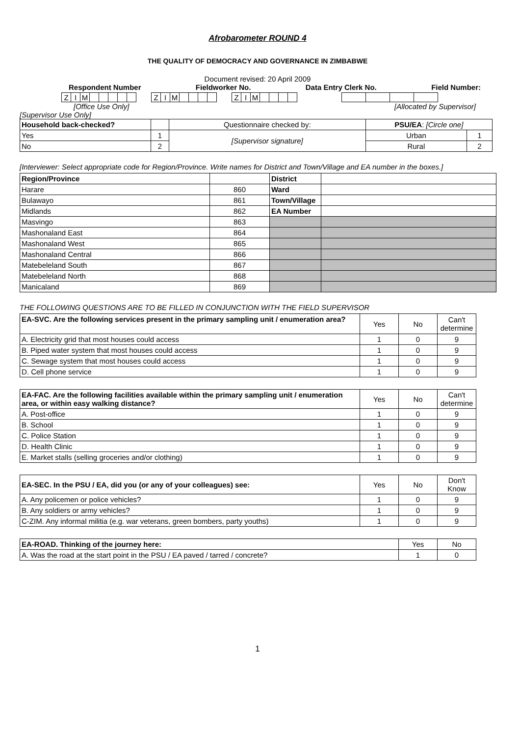Afrobarometer ROUND 4
THE QUALITY OF DEMOCRACY AND GOVERNANCE IN ZIMBABWE
Document revised: 20 April 2009
Respondent Number Fieldworker No. Data Entry Clerk No. Field Number:
| Z | I | M | | | | | |
| Z | I | M | | | | |
| Z | I | M | | | | |
[Office Use Only] [Allocated by Supervisor]
[Supervisor Use Only]
| Household back-checked? | | Questionnaire checked by: | PSU/EA : [Circle one] | |
| Yes | 1 | [Supervisor signature] | Urban | 1 |
| No | 2 | | Rural | 2 |
[Interviewer: Select appropriate code for Region/Province. Write names for District and Town/Village and EA number in the boxes.]
| Region/Province | | District | |
| Harare | 860 | Ward | |
| Bulawayo | 861 | Town/Village | |
| Midlands | 862 | EA Number | |
| Masvingo | 863 | | |
| Mashonaland East | 864 | | |
| Mashonaland West | 865 | | |
| Mashonaland Central | 866 | | |
| Matebeleland South | 867 | | |
| Matebeleland North | 868 | | |
| Manicaland | 869 | | |
THE FOLLOWING QUESTIONS ARE TO BE FILLED IN CONJUNCTION WITH THE FIELD SUPERVISOR
| EA-SVC. Are the following services present in the primary sampling unit / enumeration area? | Yes | No | Can't determine |
| A. Electricity grid that most houses could access | 1 | 0 | 9 |
| B. Piped water system that most houses could access | 1 | 0 | 9 |
| C. Sewage system that most houses could access | 1 | 0 | 9 |
| D. Cell phone service | 1 | 0 | 9 |
| EA-FAC. Are the following facilities available within the primary sampling unit / enumeration area, or within easy walking distance? | Yes | No | Can't determine |
| A. Post-office | 1 | 0 | 9 |
| B. School | 1 | 0 | 9 |
| C. Police Station | 1 | 0 | 9 |
| D. Health Clinic | 1 | 0 | 9 |
| E. Market stalls (selling groceries and/or clothing) | 1 | 0 | 9 |
| EA-SEC. In the PSU / EA, did you (or any of your colleagues) see: | Yes | No | Don't Know |
| A. Any policemen or police vehicles? | 1 | 0 | 9 |
| B. Any soldiers or army vehicles? | 1 | 0 | 9 |
| C-ZIM. Any informal militia (e.g. war veterans, green bombers, party youths) | 1 | 0 | 9 |
| EA-ROAD. Thinking of the journey here: | Yes | No |
| A. Was the road at the start point in the PSU / EA paved / tarred / concrete? | 1 | 0 |
1